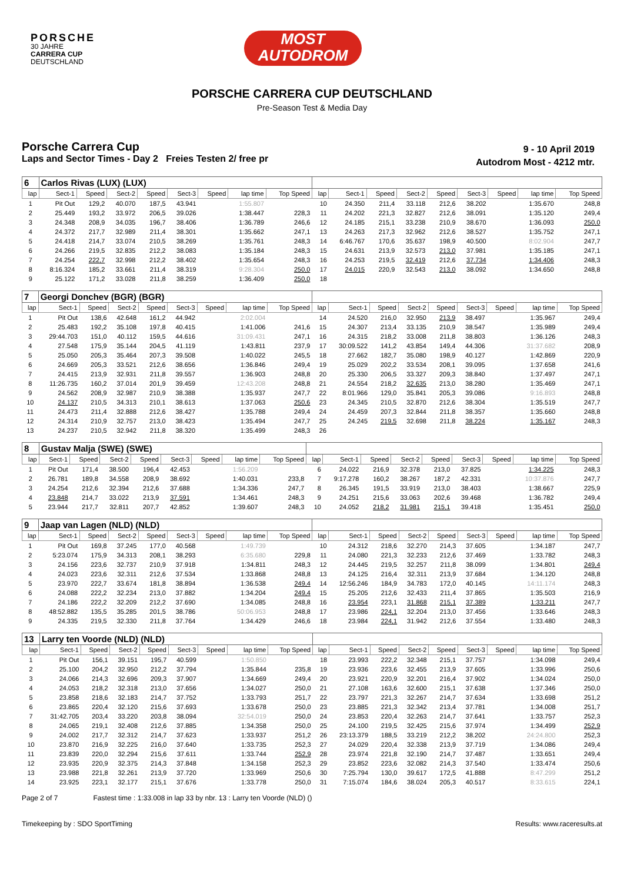PORSCHE
30 JAHRE
CARRERA CUP
DEUTSCHLAND
MOST
AUTODROM
PORSCHE CARRERA CUP DEUTSCHLAND
Pre-Season Test & Media Day
Porsche Carrera Cup
Laps and Sector Times - Day 2 Freies Testen 2/ free pr
9 - 10 April 2019
Autodrom Most - 4212 mtr.
| 6 | Carlos Rivas (LUX) (LUX) | | | | | | | | | | | | | | | | |
| lap | Sect-1 | Speed | Sect-2 | Speed | Sect-3 | Speed | lap time | Top Speed | lap | Sect-1 | Speed | Sect-2 | Speed | Sect-3 | Speed | lap time | Top Speed |
| 1 | Pit Out | 129,2 | 40.070 | 187,5 | 43.941 | | 1:55.807 | | 10 | 24.350 | 211,4 | 33.118 | 212,6 | 38.202 | | 1:35.670 | 248,8 |
| 2 | 25.449 | 193,2 | 33.972 | 206,5 | 39.026 | | 1:38.447 | 228,3 | 11 | 24.202 | 221,3 | 32.827 | 212,6 | 38.091 | | 1:35.120 | 249,4 |
| 3 | 24.348 | 208,9 | 34.035 | 196,7 | 38.406 | | 1:36.789 | 246,6 | 12 | 24.185 | 215,1 | 33.238 | 210,9 | 38.670 | | 1:36.093 | 250,0 |
| 4 | 24.372 | 217,7 | 32.989 | 211,4 | 38.301 | | 1:35.662 | 247,1 | 13 | 24.263 | 217,3 | 32.962 | 212,6 | 38.527 | | 1:35.752 | 247,1 |
| 5 | 24.418 | 214,7 | 33.074 | 210,5 | 38.269 | | 1:35.761 | 248,3 | 14 | 6:46.767 | 170,6 | 35.637 | 198,9 | 40.500 | | 8:02.904 | 247,7 |
| 6 | 24.266 | 219,5 | 32.835 | 212,2 | 38.083 | | 1:35.184 | 248,3 | 15 | 24.631 | 213,9 | 32.573 | 213,0 | 37.981 | | 1:35.185 | 247,1 |
| 7 | 24.254 | 222,7 | 32.998 | 212,2 | 38.402 | | 1:35.654 | 248,3 | 16 | 24.253 | 219,5 | 32.419 | 212,6 | 37.734 | | 1:34.406 | 248,3 |
| 8 | 8:16.324 | 185,2 | 33.661 | 211,4 | 38.319 | | 9:28.304 | 250,0 | 17 | 24.015 | 220,9 | 32.543 | 213,0 | 38.092 | | 1:34.650 | 248,8 |
| 9 | 25.122 | 171,2 | 33.028 | 211,8 | 38.259 | | 1:36.409 | 250,0 | 18 | | | | | | | | |
| 7 | Georgi Donchev (BGR) (BGR) | | | | | | | | | | | | | | | | |
| lap | Sect-1 | Speed | Sect-2 | Speed | Sect-3 | Speed | lap time | Top Speed | lap | Sect-1 | Speed | Sect-2 | Speed | Sect-3 | Speed | lap time | Top Speed |
| 1 | Pit Out | 138,6 | 42.648 | 161,2 | 44.942 | | 2:02.004 | | 14 | 24.520 | 216,0 | 32.950 | 213,9 | 38.497 | | 1:35.967 | 249,4 |
| 2 | 25.483 | 192,2 | 35.108 | 197,8 | 40.415 | | 1:41.006 | 241,6 | 15 | 24.307 | 213,4 | 33.135 | 210,9 | 38.547 | | 1:35.989 | 249,4 |
| 3 | 29:44.703 | 151,0 | 40.112 | 159,5 | 44.616 | | 31:09.431 | 247,1 | 16 | 24.315 | 218,2 | 33.008 | 211,8 | 38.803 | | 1:36.126 | 248,3 |
| 4 | 27.548 | 175,9 | 35.144 | 204,5 | 41.119 | | 1:43.811 | 237,9 | 17 | 30:09.522 | 141,2 | 43.854 | 149,4 | 44.306 | | 31:37.682 | 208,9 |
| 5 | 25.050 | 205,3 | 35.464 | 207,3 | 39.508 | | 1:40.022 | 245,5 | 18 | 27.662 | 182,7 | 35.080 | 198,9 | 40.127 | | 1:42.869 | 220,9 |
| 6 | 24.669 | 205,3 | 33.521 | 212,6 | 38.656 | | 1:36.846 | 249,4 | 19 | 25.029 | 202,2 | 33.534 | 208,1 | 39.095 | | 1:37.658 | 241,6 |
| 7 | 24.415 | 213,9 | 32.931 | 211,8 | 39.557 | | 1:36.903 | 248,8 | 20 | 25.330 | 206,5 | 33.327 | 209,3 | 38.840 | | 1:37.497 | 247,1 |
| 8 | 11:26.735 | 160,2 | 37.014 | 201,9 | 39.459 | | 12:43.208 | 248,8 | 21 | 24.554 | 218,2 | 32.635 | 213,0 | 38.280 | | 1:35.469 | 247,1 |
| 9 | 24.562 | 208,9 | 32.987 | 210,9 | 38.388 | | 1:35.937 | 247,7 | 22 | 8:01.966 | 129,0 | 35.841 | 205,3 | 39.086 | | 9:16.893 | 248,8 |
| 10 | 24.137 | 210,5 | 34.313 | 210,1 | 38.613 | | 1:37.063 | 250,6 | 23 | 24.345 | 210,5 | 32.870 | 212,6 | 38.304 | | 1:35.519 | 247,7 |
| 11 | 24.473 | 211,4 | 32.888 | 212,6 | 38.427 | | 1:35.788 | 249,4 | 24 | 24.459 | 207,3 | 32.844 | 211,8 | 38.357 | | 1:35.660 | 248,8 |
| 12 | 24.314 | 210,9 | 32.757 | 213,0 | 38.423 | | 1:35.494 | 247,7 | 25 | 24.245 | 219,5 | 32.698 | 211,8 | 38.224 | | 1:35.167 | 248,3 |
| 13 | 24.237 | 210,5 | 32.942 | 211,8 | 38.320 | | 1:35.499 | 248,3 | 26 | | | | | | | | |
| 8 | Gustav Malja (SWE) (SWE) | | | | | | | | | | | | | | | | |
| lap | Sect-1 | Speed | Sect-2 | Speed | Sect-3 | Speed | lap time | Top Speed | lap | Sect-1 | Speed | Sect-2 | Speed | Sect-3 | Speed | lap time | Top Speed |
| 1 | Pit Out | 171,4 | 38.500 | 196,4 | 42.453 | | 1:56.209 | | 6 | 24.022 | 216,9 | 32.378 | 213,0 | 37.825 | | 1:34.225 | 248,3 |
| 2 | 26.781 | 189,8 | 34.558 | 208,9 | 38.692 | | 1:40.031 | 233,8 | 7 | 9:17.278 | 160,2 | 38.267 | 187,2 | 42.331 | | 10:37.876 | 247,7 |
| 3 | 24.254 | 212,6 | 32.394 | 212,6 | 37.688 | | 1:34.336 | 247,7 | 8 | 26.345 | 191,5 | 33.919 | 213,0 | 38.403 | | 1:38.667 | 225,9 |
| 4 | 23.848 | 214,7 | 33.022 | 213,9 | 37.591 | | 1:34.461 | 248,3 | 9 | 24.251 | 215,6 | 33.063 | 202,6 | 39.468 | | 1:36.782 | 249,4 |
| 5 | 23.944 | 217,7 | 32.811 | 207,7 | 42.852 | | 1:39.607 | 248,3 | 10 | 24.052 | 218,2 | 31.981 | 215,1 | 39.418 | | 1:35.451 | 250,0 |
| 9 | Jaap van Lagen (NLD) (NLD) | | | | | | | | | | | | | | | | |
| lap | Sect-1 | Speed | Sect-2 | Speed | Sect-3 | Speed | lap time | Top Speed | lap | Sect-1 | Speed | Sect-2 | Speed | Sect-3 | Speed | lap time | Top Speed |
| 1 | Pit Out | 169,8 | 37.245 | 177,0 | 40.568 | | 1:49.739 | | 10 | 24.312 | 218,6 | 32.270 | 214,3 | 37.605 | | 1:34.187 | 247,7 |
| 2 | 5:23.074 | 175,9 | 34.313 | 208,1 | 38.293 | | 6:35.680 | 229,8 | 11 | 24.080 | 221,3 | 32.233 | 212,6 | 37.469 | | 1:33.782 | 248,3 |
| 3 | 24.156 | 223,6 | 32.737 | 210,9 | 37.918 | | 1:34.811 | 248,3 | 12 | 24.445 | 219,5 | 32.257 | 211,8 | 38.099 | | 1:34.801 | 249,4 |
| 4 | 24.023 | 223,6 | 32.311 | 212,6 | 37.534 | | 1:33.868 | 248,8 | 13 | 24.125 | 216,4 | 32.311 | 213,9 | 37.684 | | 1:34.120 | 248,8 |
| 5 | 23.970 | 222,7 | 33.674 | 181,8 | 38.894 | | 1:36.538 | 249,4 | 14 | 12:56.246 | 184,9 | 34.783 | 172,0 | 40.145 | | 14:11.174 | 248,3 |
| 6 | 24.088 | 222,2 | 32.234 | 213,0 | 37.882 | | 1:34.204 | 249,4 | 15 | 25.205 | 212,6 | 32.433 | 211,4 | 37.865 | | 1:35.503 | 216,9 |
| 7 | 24.186 | 222,2 | 32.209 | 212,2 | 37.690 | | 1:34.085 | 248,8 | 16 | 23.954 | 223,1 | 31.868 | 215,1 | 37.389 | | 1:33.211 | 247,7 |
| 8 | 48:52.882 | 135,5 | 35.285 | 201,5 | 38.786 | | 50:06.953 | 248,8 | 17 | 23.986 | 224,1 | 32.204 | 213,0 | 37.456 | | 1:33.646 | 248,3 |
| 9 | 24.335 | 219,5 | 32.330 | 211,8 | 37.764 | | 1:34.429 | 246,6 | 18 | 23.984 | 224,1 | 31.942 | 212,6 | 37.554 | | 1:33.480 | 248,3 |
| 13 | Larry ten Voorde (NLD) (NLD) | | | | | | | | | | | | | | | | |
| lap | Sect-1 | Speed | Sect-2 | Speed | Sect-3 | Speed | lap time | Top Speed | lap | Sect-1 | Speed | Sect-2 | Speed | Sect-3 | Speed | lap time | Top Speed |
| 1 | Pit Out | 156,1 | 39.151 | 195,7 | 40.599 | | 1:50.850 | | 18 | 23.993 | 222,2 | 32.348 | 215,1 | 37.757 | | 1:34.098 | 249,4 |
| 2 | 25.100 | 204,2 | 32.950 | 212,2 | 37.794 | | 1:35.844 | 235,8 | 19 | 23.936 | 223,6 | 32.455 | 213,9 | 37.605 | | 1:33.996 | 250,6 |
| 3 | 24.066 | 214,3 | 32.696 | 209,3 | 37.907 | | 1:34.669 | 249,4 | 20 | 23.921 | 220,9 | 32.201 | 216,4 | 37.902 | | 1:34.024 | 250,0 |
| 4 | 24.053 | 218,2 | 32.318 | 213,0 | 37.656 | | 1:34.027 | 250,0 | 21 | 27.108 | 163,6 | 32.600 | 215,1 | 37.638 | | 1:37.346 | 250,0 |
| 5 | 23.858 | 218,6 | 32.183 | 214,7 | 37.752 | | 1:33.793 | 251,7 | 22 | 23.797 | 221,3 | 32.267 | 214,7 | 37.634 | | 1:33.698 | 251,2 |
| 6 | 23.865 | 220,4 | 32.120 | 215,6 | 37.693 | | 1:33.678 | 250,0 | 23 | 23.885 | 221,3 | 32.342 | 213,4 | 37.781 | | 1:34.008 | 251,7 |
| 7 | 31:42.705 | 203,4 | 33.220 | 203,8 | 38.094 | | 32:54.019 | 250,0 | 24 | 23.853 | 220,4 | 32.263 | 214,7 | 37.641 | | 1:33.757 | 252,3 |
| 8 | 24.065 | 219,1 | 32.408 | 212,6 | 37.885 | | 1:34.358 | 250,0 | 25 | 24.100 | 219,5 | 32.425 | 215,6 | 37.974 | | 1:34.499 | 252,9 |
| 9 | 24.002 | 217,7 | 32.312 | 214,7 | 37.623 | | 1:33.937 | 251,2 | 26 | 23:13.379 | 188,5 | 33.219 | 212,2 | 38.202 | | 24:24.800 | 252,3 |
| 10 | 23.870 | 216,9 | 32.225 | 216,0 | 37.640 | | 1:33.735 | 252,3 | 27 | 24.029 | 220,4 | 32.338 | 213,9 | 37.719 | | 1:34.086 | 249,4 |
| 11 | 23.839 | 220,0 | 32.294 | 215,6 | 37.611 | | 1:33.744 | 252,9 | 28 | 23.974 | 221,8 | 32.190 | 214,7 | 37.487 | | 1:33.651 | 249,4 |
| 12 | 23.935 | 220,9 | 32.375 | 214,3 | 37.848 | | 1:34.158 | 252,3 | 29 | 23.852 | 223,6 | 32.082 | 214,3 | 37.540 | | 1:33.474 | 250,6 |
| 13 | 23.988 | 221,8 | 32.261 | 213,9 | 37.720 | | 1:33.969 | 250,6 | 30 | 7:25.794 | 130,0 | 39.617 | 172,5 | 41.888 | | 8:47.299 | 251,2 |
| 14 | 23.925 | 223,1 | 32.177 | 215,1 | 37.676 | | 1:33.778 | 250,0 | 31 | 7:15.074 | 184,6 | 38.024 | 205,3 | 40.517 | | 8:33.615 | 224,1 |
Page 2 of 7 Fastest time : 1:33.008 in lap 33 by nbr. 13 : Larry ten Voorde (NLD) ()
Timekeeping by : SDO SportTiming Results: www.raceresults.at